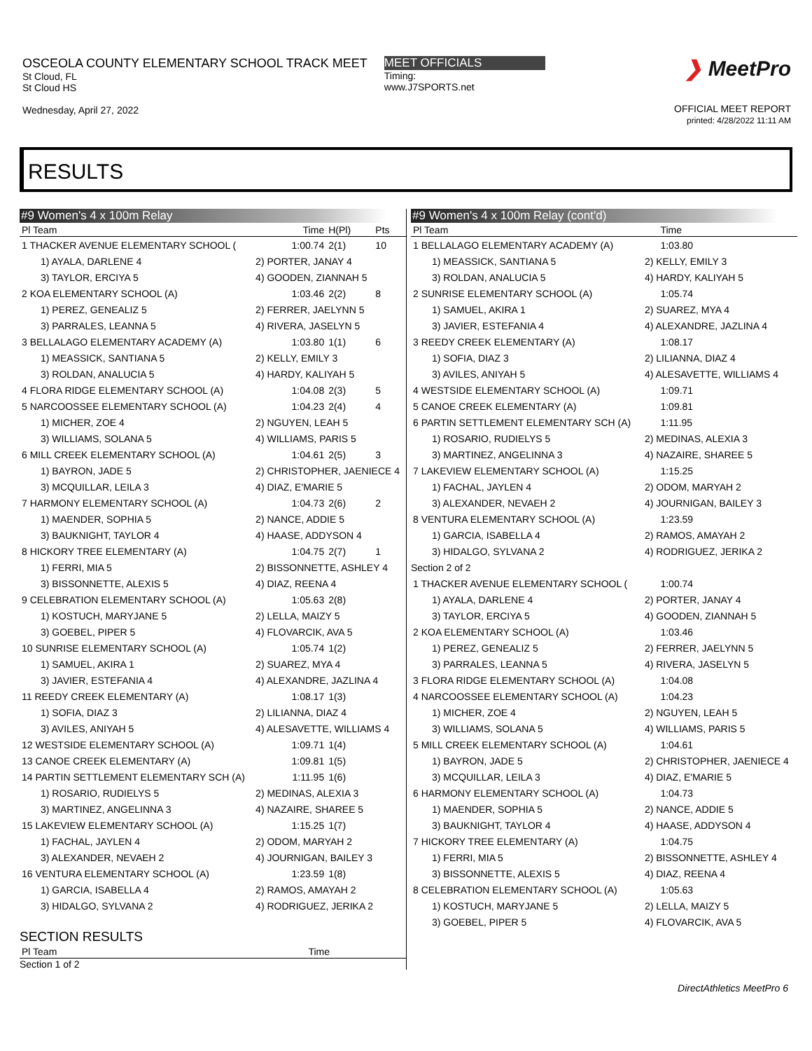OSCEOLA COUNTY ELEMENTARY SCHOOL TRACK MEET
St Cloud, FL
St Cloud HS
Wednesday, April 27, 2022
MEET OFFICIALS
Timing:
www.J7SPORTS.net
❯ MeetPro
OFFICIAL MEET REPORT
printed: 4/28/2022 11:11 AM
RESULTS
#9 Women's 4 x 100m Relay
| Pl Team | | Time | H(Pl) | Pts |
| --- | --- | --- | --- | --- |
| 1 THACKER AVENUE ELEMENTARY SCHOOL ( | | 1:00.74 | 2(1) | 10 |
| 1) AYALA, DARLENE 4 | 2) PORTER, JANAY 4 | | | |
| 3) TAYLOR, ERCIYA 5 | 4) GOODEN, ZIANNAH 5 | | | |
| 2 KOA ELEMENTARY SCHOOL (A) | | 1:03.46 | 2(2) | 8 |
| 1) PEREZ, GENEALIZ 5 | 2) FERRER, JAELYNN 5 | | | |
| 3) PARRALES, LEANNA 5 | 4) RIVERA, JASELYN 5 | | | |
| 3 BELLALAGO ELEMENTARY ACADEMY (A) | | 1:03.80 | 1(1) | 6 |
| 1) MEASSICK, SANTIANA 5 | 2) KELLY, EMILY 3 | | | |
| 3) ROLDAN, ANALUCIA 5 | 4) HARDY, KALIYAH 5 | | | |
| 4 FLORA RIDGE ELEMENTARY SCHOOL (A) | | 1:04.08 | 2(3) | 5 |
| 5 NARCOOSSEE ELEMENTARY SCHOOL (A) | | 1:04.23 | 2(4) | 4 |
| 1) MICHER, ZOE 4 | 2) NGUYEN, LEAH 5 | | | |
| 3) WILLIAMS, SOLANA 5 | 4) WILLIAMS, PARIS 5 | | | |
| 6 MILL CREEK ELEMENTARY SCHOOL (A) | | 1:04.61 | 2(5) | 3 |
| 1) BAYRON, JADE 5 | 2) CHRISTOPHER, JAENIECE 4 | | | |
| 3) MCQUILLAR, LEILA 3 | 4) DIAZ, E'MARIE 5 | | | |
| 7 HARMONY ELEMENTARY SCHOOL (A) | | 1:04.73 | 2(6) | 2 |
| 1) MAENDER, SOPHIA 5 | 2) NANCE, ADDIE 5 | | | |
| 3) BAUKNIGHT, TAYLOR 4 | 4) HAASE, ADDYSON 4 | | | |
| 8 HICKORY TREE ELEMENTARY (A) | | 1:04.75 | 2(7) | 1 |
| 1) FERRI, MIA 5 | 2) BISSONNETTE, ASHLEY 4 | | | |
| 3) BISSONNETTE, ALEXIS 5 | 4) DIAZ, REENA 4 | | | |
| 9 CELEBRATION ELEMENTARY SCHOOL (A) | | 1:05.63 | 2(8) | |
| 1) KOSTUCH, MARYJANE 5 | 2) LELLA, MAIZY 5 | | | |
| 3) GOEBEL, PIPER 5 | 4) FLOVARCIK, AVA 5 | | | |
| 10 SUNRISE ELEMENTARY SCHOOL (A) | | 1:05.74 | 1(2) | |
| 1) SAMUEL, AKIRA 1 | 2) SUAREZ, MYA 4 | | | |
| 3) JAVIER, ESTEFANIA 4 | 4) ALEXANDRE, JAZLINA 4 | | | |
| 11 REEDY CREEK ELEMENTARY (A) | | 1:08.17 | 1(3) | |
| 1) SOFIA, DIAZ 3 | 2) LILIANNA, DIAZ 4 | | | |
| 3) AVILES, ANIYAH 5 | 4) ALESAVETTE, WILLIAMS 4 | | | |
| 12 WESTSIDE ELEMENTARY SCHOOL (A) | | 1:09.71 | 1(4) | |
| 13 CANOE CREEK ELEMENTARY (A) | | 1:09.81 | 1(5) | |
| 14 PARTIN SETTLEMENT ELEMENTARY SCH (A) | | 1:11.95 | 1(6) | |
| 1) ROSARIO, RUDIELYS 5 | 2) MEDINAS, ALEXIA 3 | | | |
| 3) MARTINEZ, ANGELINNA 3 | 4) NAZAIRE, SHAREE 5 | | | |
| 15 LAKEVIEW ELEMENTARY SCHOOL (A) | | 1:15.25 | 1(7) | |
| 1) FACHAL, JAYLEN 4 | 2) ODOM, MARYAH 2 | | | |
| 3) ALEXANDER, NEVAEH 2 | 4) JOURNIGAN, BAILEY 3 | | | |
| 16 VENTURA ELEMENTARY SCHOOL (A) | | 1:23.59 | 1(8) | |
| 1) GARCIA, ISABELLA 4 | 2) RAMOS, AMAYAH 2 | | | |
| 3) HIDALGO, SYLVANA 2 | 4) RODRIGUEZ, JERIKA 2 | | | |
SECTION RESULTS
| Pl Team | Time | |
| --- | --- | --- |
Section 1 of 2
#9 Women's 4 x 100m Relay (cont'd)
| Pl Team | | Time |
| --- | --- | --- |
| 1 BELLALAGO ELEMENTARY ACADEMY (A) | | 1:03.80 |
| 1) MEASSICK, SANTIANA 5 | 2) KELLY, EMILY 3 | |
| 3) ROLDAN, ANALUCIA 5 | 4) HARDY, KALIYAH 5 | |
| 2 SUNRISE ELEMENTARY SCHOOL (A) | | 1:05.74 |
| 1) SAMUEL, AKIRA 1 | 2) SUAREZ, MYA 4 | |
| 3) JAVIER, ESTEFANIA 4 | 4) ALEXANDRE, JAZLINA 4 | |
| 3 REEDY CREEK ELEMENTARY (A) | | 1:08.17 |
| 1) SOFIA, DIAZ 3 | 2) LILIANNA, DIAZ 4 | |
| 3) AVILES, ANIYAH 5 | 4) ALESAVETTE, WILLIAMS 4 | |
| 4 WESTSIDE ELEMENTARY SCHOOL (A) | | 1:09.71 |
| 5 CANOE CREEK ELEMENTARY (A) | | 1:09.81 |
| 6 PARTIN SETTLEMENT ELEMENTARY SCH (A) | | 1:11.95 |
| 1) ROSARIO, RUDIELYS 5 | 2) MEDINAS, ALEXIA 3 | |
| 3) MARTINEZ, ANGELINNA 3 | 4) NAZAIRE, SHAREE 5 | |
| 7 LAKEVIEW ELEMENTARY SCHOOL (A) | | 1:15.25 |
| 1) FACHAL, JAYLEN 4 | 2) ODOM, MARYAH 2 | |
| 3) ALEXANDER, NEVAEH 2 | 4) JOURNIGAN, BAILEY 3 | |
| 8 VENTURA ELEMENTARY SCHOOL (A) | | 1:23.59 |
| 1) GARCIA, ISABELLA 4 | 2) RAMOS, AMAYAH 2 | |
| 3) HIDALGO, SYLVANA 2 | 4) RODRIGUEZ, JERIKA 2 | |
| Section 2 of 2 | | |
| 1 THACKER AVENUE ELEMENTARY SCHOOL ( | | 1:00.74 |
| 1) AYALA, DARLENE 4 | 2) PORTER, JANAY 4 | |
| 3) TAYLOR, ERCIYA 5 | 4) GOODEN, ZIANNAH 5 | |
| 2 KOA ELEMENTARY SCHOOL (A) | | 1:03.46 |
| 1) PEREZ, GENEALIZ 5 | 2) FERRER, JAELYNN 5 | |
| 3) PARRALES, LEANNA 5 | 4) RIVERA, JASELYN 5 | |
| 3 FLORA RIDGE ELEMENTARY SCHOOL (A) | | 1:04.08 |
| 4 NARCOOSSEE ELEMENTARY SCHOOL (A) | | 1:04.23 |
| 1) MICHER, ZOE 4 | 2) NGUYEN, LEAH 5 | |
| 3) WILLIAMS, SOLANA 5 | 4) WILLIAMS, PARIS 5 | |
| 5 MILL CREEK ELEMENTARY SCHOOL (A) | | 1:04.61 |
| 1) BAYRON, JADE 5 | 2) CHRISTOPHER, JAENIECE 4 | |
| 3) MCQUILLAR, LEILA 3 | 4) DIAZ, E'MARIE 5 | |
| 6 HARMONY ELEMENTARY SCHOOL (A) | | 1:04.73 |
| 1) MAENDER, SOPHIA 5 | 2) NANCE, ADDIE 5 | |
| 3) BAUKNIGHT, TAYLOR 4 | 4) HAASE, ADDYSON 4 | |
| 7 HICKORY TREE ELEMENTARY (A) | | 1:04.75 |
| 1) FERRI, MIA 5 | 2) BISSONNETTE, ASHLEY 4 | |
| 3) BISSONNETTE, ALEXIS 5 | 4) DIAZ, REENA 4 | |
| 8 CELEBRATION ELEMENTARY SCHOOL (A) | | 1:05.63 |
| 1) KOSTUCH, MARYJANE 5 | 2) LELLA, MAIZY 5 | |
| 3) GOEBEL, PIPER 5 | 4) FLOVARCIK, AVA 5 | |
DirectAthletics MeetPro 6